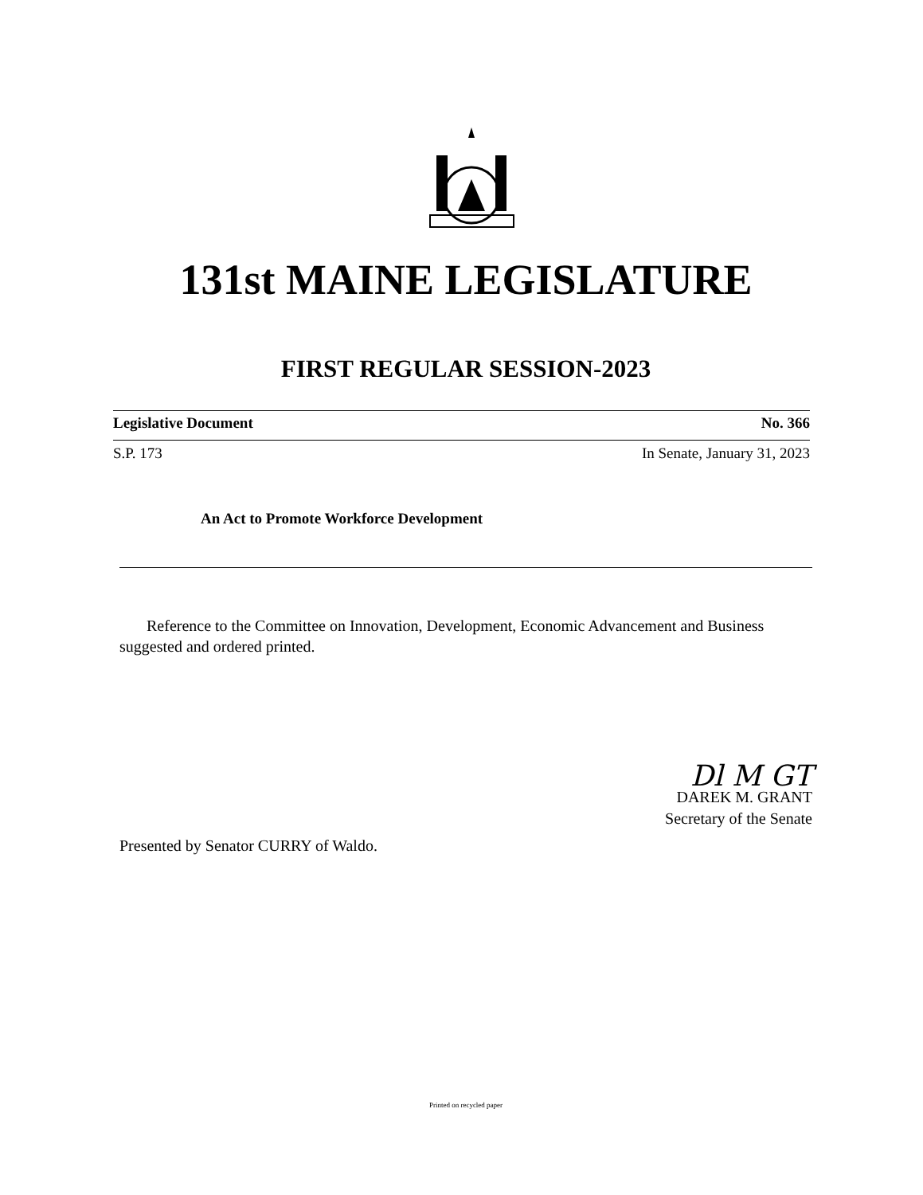131st MAINE LEGISLATURE
FIRST REGULAR SESSION-2023
Legislative Document No. 366
S.P. 173 In Senate, January 31, 2023
An Act to Promote Workforce Development
Reference to the Committee on Innovation, Development, Economic Advancement and Business suggested and ordered printed.
Dl M GT
DAREK M. GRANT
Secretary of the Senate
Presented by Senator CURRY of Waldo.
Printed on recycled paper